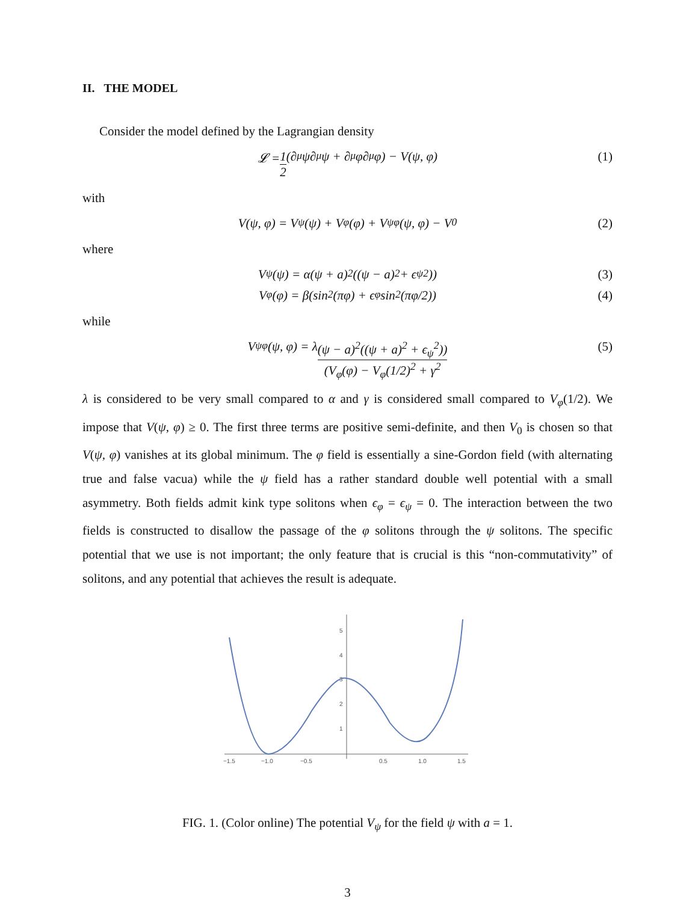II. THE MODEL
Consider the model defined by the Lagrangian density
𝓛 = 1 2 (∂<sub>μ</sub>ψ∂<sup>μ</sup>ψ + ∂<sub>μ</sub>φ∂<sup>μ</sup>φ) − V(ψ, φ) (1)
with
V(ψ, φ) = V<sub>ψ</sub>(ψ) + V<sub>φ</sub>(φ) + V<sub>ψφ</sub>(ψ, φ) − V<sub>0</sub> (2)
where
V<sub>ψ</sub>(ψ) = α(ψ + a)<sup>2</sup>((ψ − a)<sup>2</sup> + ϵ<sub>ψ</sub><sup>2</sup>)) (3)
V<sub>φ</sub>(φ) = β(sin<sup>2</sup>(πφ) + ϵ<sub>φ</sub> sin<sup>2</sup>(πφ/2)) (4)
while
V<sub>ψφ</sub>(ψ, φ) = λ (ψ − a)<sup>2</sup>((ψ + a)<sup>2</sup> + ϵ<sub>ψ</sub><sup>2</sup>)) (V<sub>φ</sub>(φ) − V<sub>φ</sub>(1/2)<sup>2</sup> + γ<sup>2</sup> (5)
λ is considered to be very small compared to α and γ is considered small compared to V<sub>φ</sub>(1/2). We impose that V(ψ, φ) ≥ 0. The first three terms are positive semi-definite, and then V<sub>0</sub> is chosen so that V(ψ, φ) vanishes at its global minimum. The φ field is essentially a sine-Gordon field (with alternating true and false vacua) while the ψ field has a rather standard double well potential with a small asymmetry. Both fields admit kink type solitons when ϵ<sub>φ</sub> = ϵ<sub>ψ</sub> = 0. The interaction between the two fields is constructed to disallow the passage of the φ solitons through the ψ solitons. The specific potential that we use is not important; the only feature that is crucial is this “non-commutativity” of solitons, and any potential that achieves the result is adequate.
−1.5
−1.0
−0.5
0.5
1.0
1.5
5
4
3
2
1
FIG. 1. (Color online) The potential V<sub>ψ</sub> for the field ψ with a = 1.
3